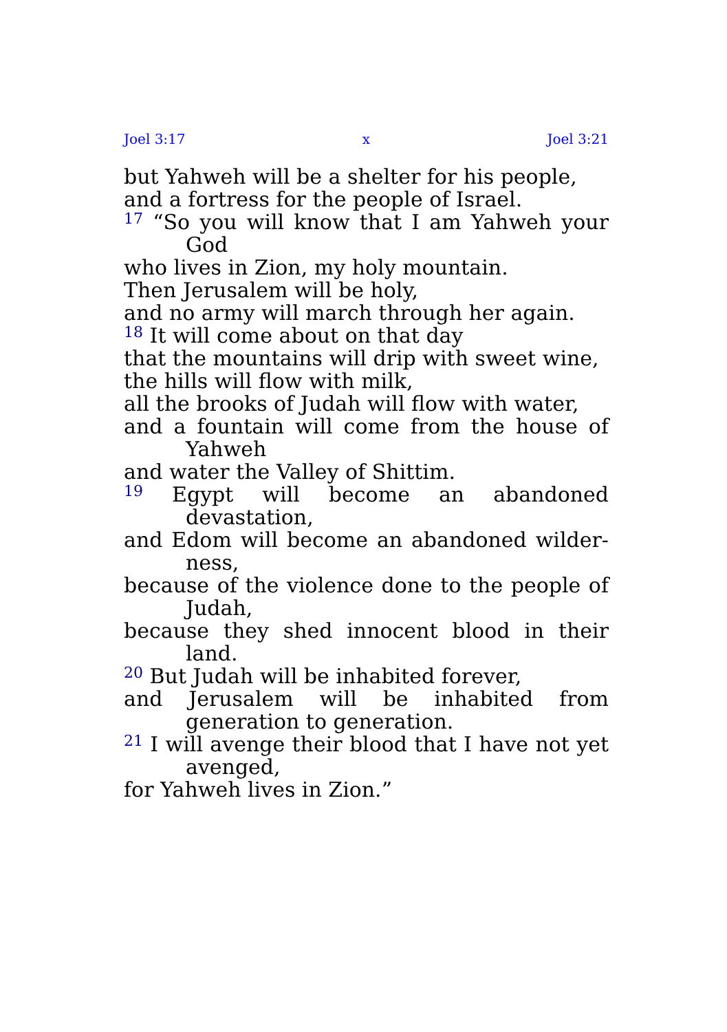Joel 3:17 x Joel 3:21
but Yahweh will be a shelter for his people,
and a fortress for the people of Israel.
<sup>17</sup> “So you will know that I am Yahweh your God
who lives in Zion, my holy mountain.
Then Jerusalem will be holy,
and no army will march through her again.
<sup>18</sup> It will come about on that day
that the mountains will drip with sweet wine,
the hills will flow with milk,
all the brooks of Judah will flow with water,
and a fountain will come from the house of Yahweh
and water the Valley of Shittim.
<sup>19</sup> Egypt will become an abandoned devastation,
and Edom will become an abandoned wilder­ness,
because of the violence done to the people of Judah,
because they shed innocent blood in their land.
<sup>20</sup> But Judah will be inhabited forever,
and Jerusalem will be inhabited from generation to generation.
<sup>21</sup> I will avenge their blood that I have not yet avenged,
for Yahweh lives in Zion.”